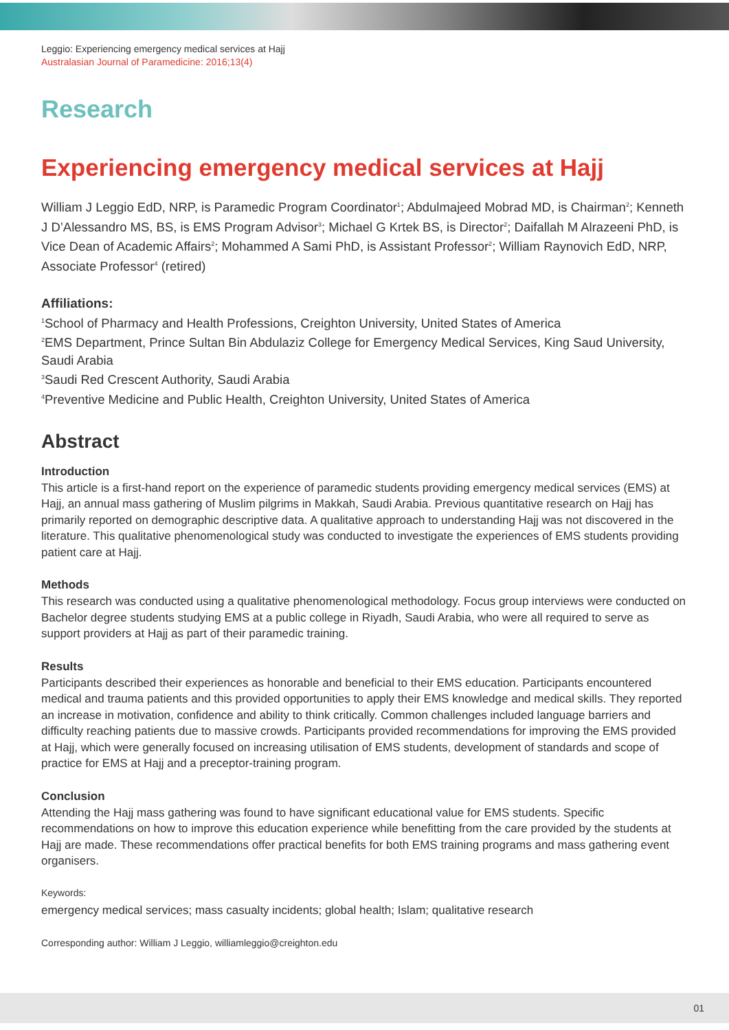Leggio: Experiencing emergency medical services at Hajj
Australasian Journal of Paramedicine: 2016;13(4)
Research
Experiencing emergency medical services at Hajj
William J Leggio EdD, NRP, is Paramedic Program Coordinator<sup>1</sup>; Abdulmajeed Mobrad MD, is Chairman<sup>2</sup>; Kenneth J D’Alessandro MS, BS, is EMS Program Advisor<sup>3</sup>; Michael G Krtek BS, is Director<sup>2</sup>; Daifallah M Alrazeeni PhD, is Vice Dean of Academic Affairs<sup>2</sup>; Mohammed A Sami PhD, is Assistant Professor<sup>2</sup>; William Raynovich EdD, NRP, Associate Professor<sup>4</sup> (retired)
Affiliations:
<sup>1</sup> School of Pharmacy and Health Professions, Creighton University, United States of America
<sup>2</sup> EMS Department, Prince Sultan Bin Abdulaziz College for Emergency Medical Services, King Saud University, Saudi Arabia
<sup>3</sup> Saudi Red Crescent Authority, Saudi Arabia
<sup>4</sup> Preventive Medicine and Public Health, Creighton University, United States of America
Abstract
Introduction
This article is a first-hand report on the experience of paramedic students providing emergency medical services (EMS) at Hajj, an annual mass gathering of Muslim pilgrims in Makkah, Saudi Arabia. Previous quantitative research on Hajj has primarily reported on demographic descriptive data. A qualitative approach to understanding Hajj was not discovered in the literature. This qualitative phenomenological study was conducted to investigate the experiences of EMS students providing patient care at Hajj.
Methods
This research was conducted using a qualitative phenomenological methodology. Focus group interviews were conducted on Bachelor degree students studying EMS at a public college in Riyadh, Saudi Arabia, who were all required to serve as support providers at Hajj as part of their paramedic training.
Results
Participants described their experiences as honorable and beneficial to their EMS education. Participants encountered medical and trauma patients and this provided opportunities to apply their EMS knowledge and medical skills. They reported an increase in motivation, confidence and ability to think critically. Common challenges included language barriers and difficulty reaching patients due to massive crowds. Participants provided recommendations for improving the EMS provided at Hajj, which were generally focused on increasing utilisation of EMS students, development of standards and scope of practice for EMS at Hajj and a preceptor-training program.
Conclusion
Attending the Hajj mass gathering was found to have significant educational value for EMS students. Specific recommendations on how to improve this education experience while benefitting from the care provided by the students at Hajj are made. These recommendations offer practical benefits for both EMS training programs and mass gathering event organisers.
Keywords:
emergency medical services; mass casualty incidents; global health; Islam; qualitative research
Corresponding author: William J Leggio, williamleggio@creighton.edu
01